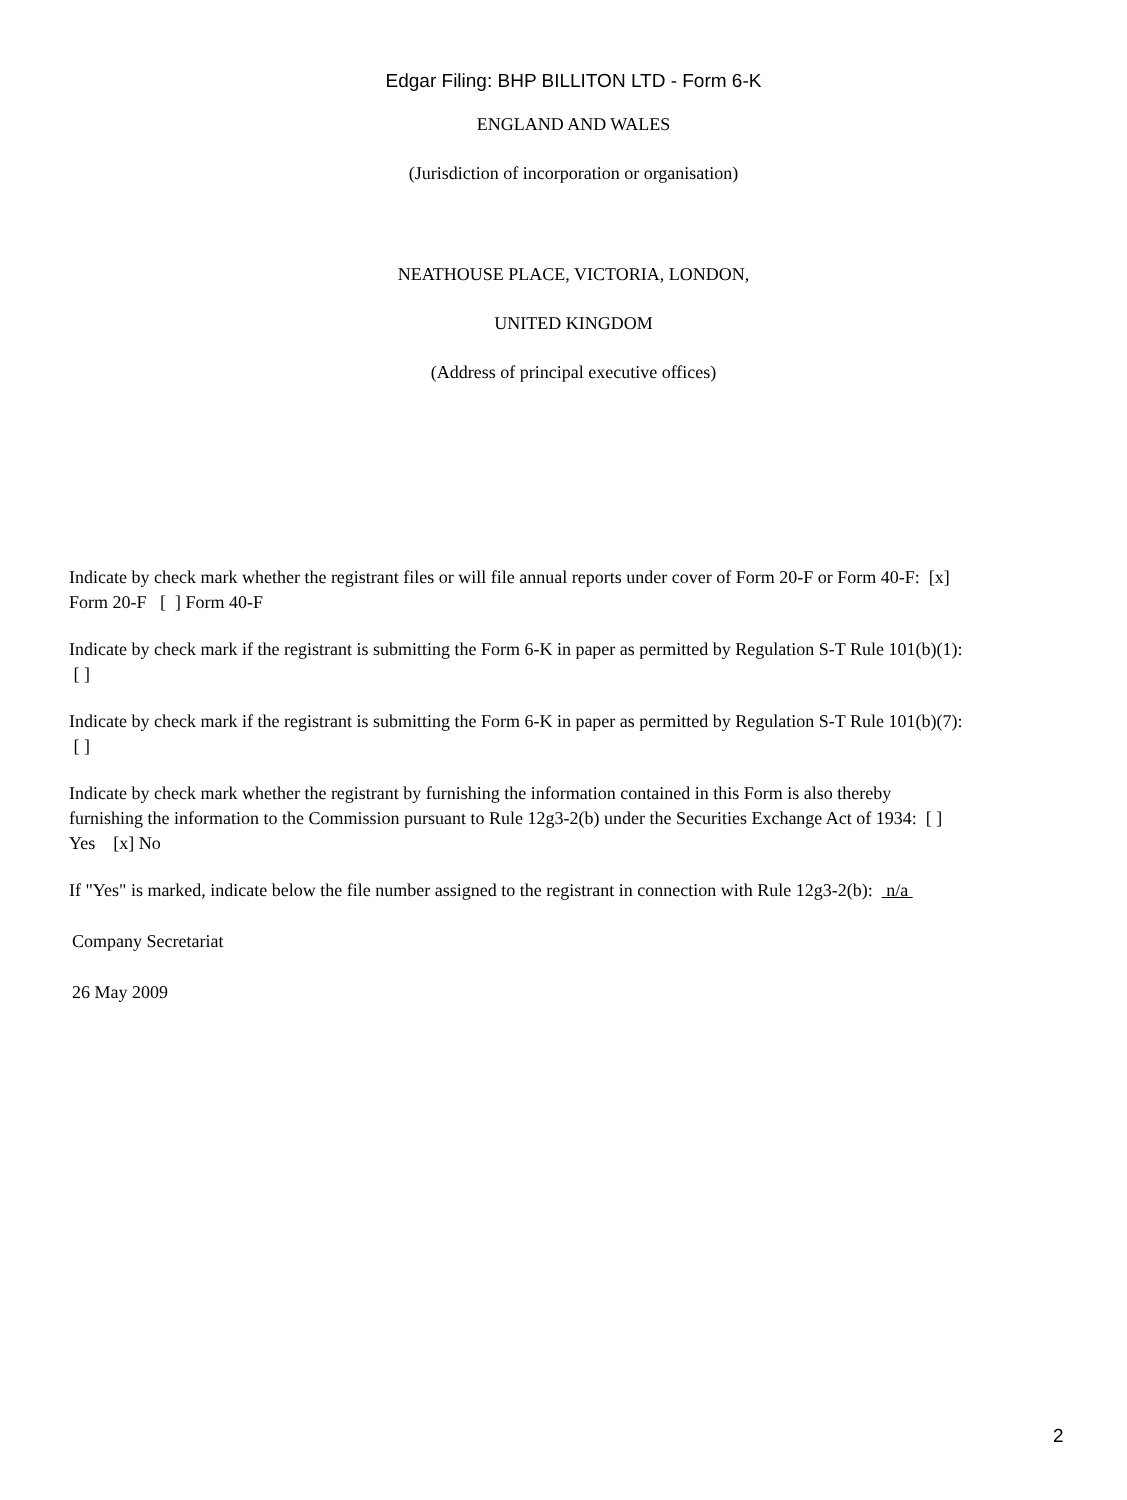Edgar Filing: BHP BILLITON LTD - Form 6-K
ENGLAND AND WALES
(Jurisdiction of incorporation or organisation)
NEATHOUSE PLACE, VICTORIA, LONDON,
UNITED KINGDOM
(Address of principal executive offices)
Indicate by check mark whether the registrant files or will file annual reports under cover of Form 20-F or Form 40-F: [x] Form 20-F [ ] Form 40-F
Indicate by check mark if the registrant is submitting the Form 6-K in paper as permitted by Regulation S-T Rule 101(b)(1): [ ]
Indicate by check mark if the registrant is submitting the Form 6-K in paper as permitted by Regulation S-T Rule 101(b)(7): [ ]
Indicate by check mark whether the registrant by furnishing the information contained in this Form is also thereby furnishing the information to the Commission pursuant to Rule 12g3-2(b) under the Securities Exchange Act of 1934: [ ] Yes [x] No
If "Yes" is marked, indicate below the file number assigned to the registrant in connection with Rule 12g3-2(b): n/a
Company Secretariat
26 May 2009
2